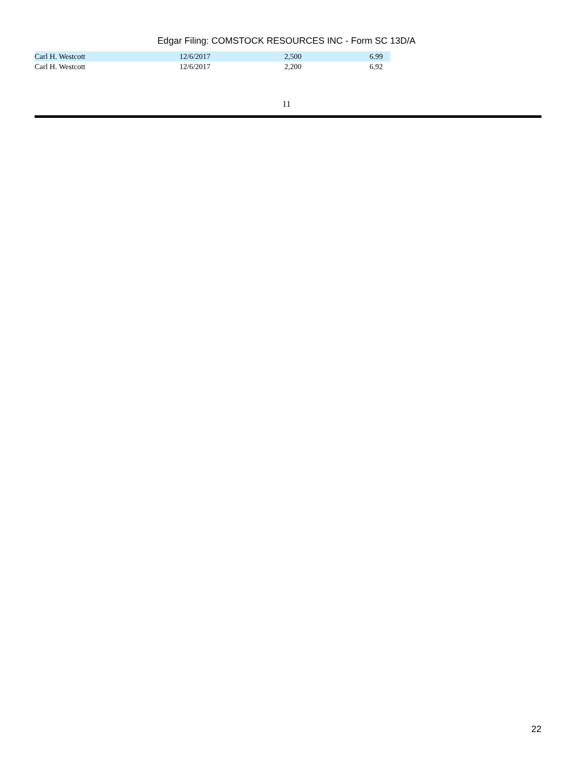Edgar Filing: COMSTOCK RESOURCES INC - Form SC 13D/A
| Carl H. Westcott | 12/6/2017 | 2,500 | 6.99 | |
| Carl H. Westcott | 12/6/2017 | 2,200 | 6.92 | |
11
22